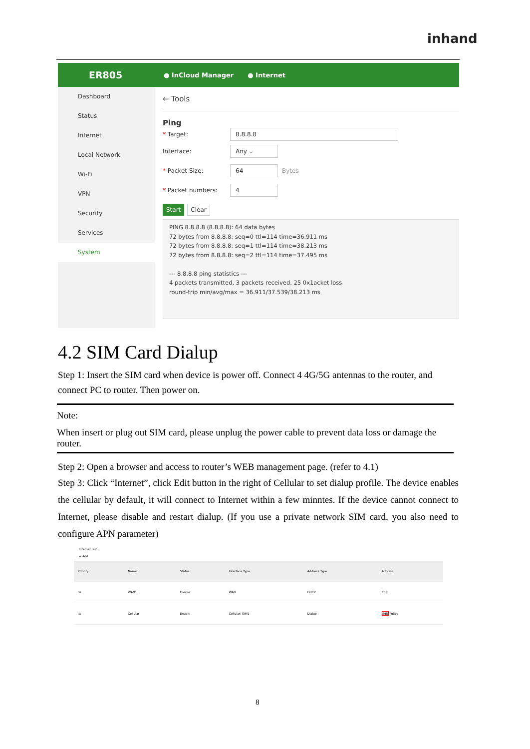inhand
ER805 ● InCloud Manager ● Internet
Dashboard
Status
Internet
Local Network
Wi-Fi
VPN
Security
Services
System
← Tools
Ping
* Target: 8.8.8.8
Interface: Any ⌵
* Packet Size: 64 Bytes
* Packet numbers: 4
Start Clear
PING 8.8.8.8 (8.8.8.8): 64 data bytes
72 bytes from 8.8.8.8: seq=0 ttl=114 time=36.911 ms
72 bytes from 8.8.8.8: seq=1 ttl=114 time=38.213 ms
72 bytes from 8.8.8.8: seq=2 ttl=114 time=37.495 ms
--- 8.8.8.8 ping statistics ---
4 packets transmitted, 3 packets received, 25 0x1acket loss
round-trip min/avg/max = 36.911/37.539/38.213 ms
4.2 SIM Card Dialup
Step 1: Insert the SIM card when device is power off. Connect 4 4G/5G antennas to the router, and connect PC to router. Then power on.
Note:
When insert or plug out SIM card, please unplug the power cable to prevent data loss or damage the router.
Step 2: Open a browser and access to router’s WEB management page. (refer to 4.1)
Step 3: Click “Internet”, click Edit button in the right of Cellular to set dialup profile. The device enables the cellular by default, it will connect to Internet within a few minntes. If the device cannot connect to Internet, please disable and restart dialup. (If you use a private network SIM card, you also need to configure APN parameter)
Internet List
+ Add
| Priority | Name | Status | Interface Type | Address Type | Actions |
| --- | --- | --- | --- | --- | --- |
| ⁝≡ | WAN1 | Enable | WAN | DHCP | Edit |
| ⁝≡ | Cellular | Enable | Cellular: SIM1 | Dialup | Edit Policy |
8